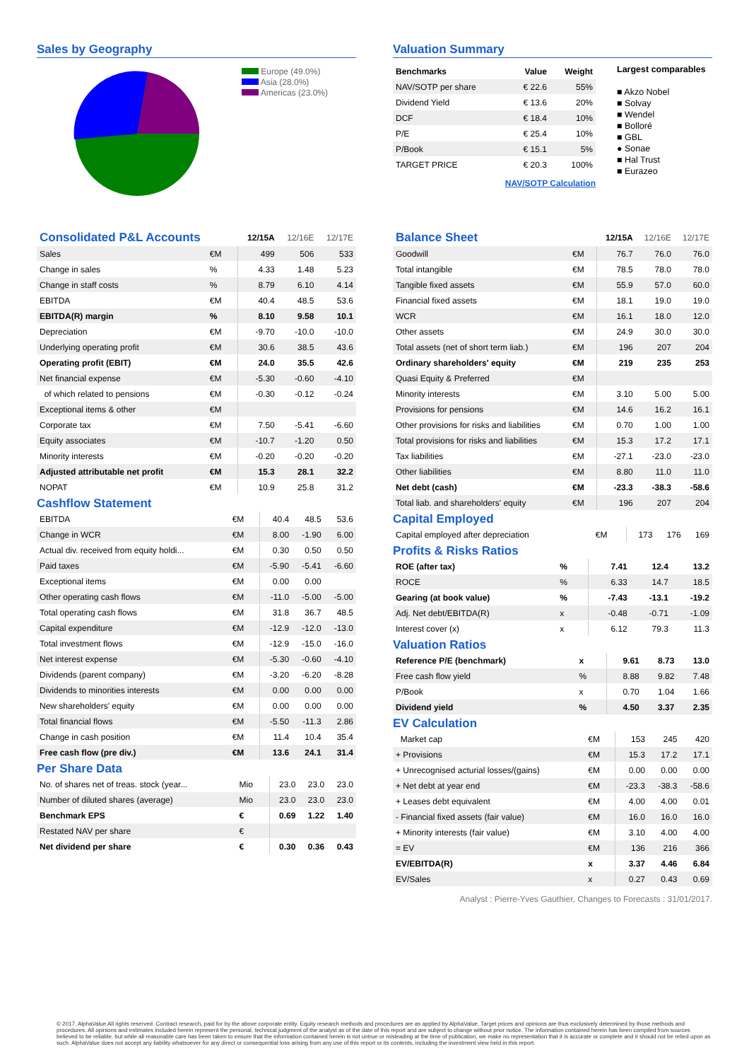Sales by Geography
Europe (49.0%)
Asia (28.0%)
Americas (23.0%)
Valuation Summary
| Benchmarks | Value | Weight |
| NAV/SOTP per share | € 22.6 | 55% |
| Dividend Yield | € 13.6 | 20% |
| DCF | € 18.4 | 10% |
| P/E | € 25.4 | 10% |
| P/Book | € 15.1 | 5% |
| TARGET PRICE | € 20.3 | 100% |
NAV/SOTP Calculation
Largest comparables
■ Akzo Nobel
■ Solvay
■ Wendel
■ Bolloré
■ GBL
● Sonae
■ Hal Trust
■ Eurazeo
| Consolidated P&L Accounts | | | 12/15A | 12/16E | 12/17E |
| Sales | €M | | 499 | 506 | 533 |
| Change in sales | % | | 4.33 | 1.48 | 5.23 |
| Change in staff costs | % | | 8.79 | 6.10 | 4.14 |
| EBITDA | €M | | 40.4 | 48.5 | 53.6 |
| EBITDA(R) margin | % | | 8.10 | 9.58 | 10.1 |
| Depreciation | €M | | -9.70 | -10.0 | -10.0 |
| Underlying operating profit | €M | | 30.6 | 38.5 | 43.6 |
| Operating profit (EBIT) | €M | | 24.0 | 35.5 | 42.6 |
| Net financial expense | €M | | -5.30 | -0.60 | -4.10 |
| of which related to pensions | €M | | -0.30 | -0.12 | -0.24 |
| Exceptional items & other | €M | | | | |
| Corporate tax | €M | | 7.50 | -5.41 | -6.60 |
| Equity associates | €M | | -10.7 | -1.20 | 0.50 |
| Minority interests | €M | | -0.20 | -0.20 | -0.20 |
| Adjusted attributable net profit | €M | | 15.3 | 28.1 | 32.2 |
| NOPAT | €M | | 10.9 | 25.8 | 31.2 |
Cashflow Statement
| EBITDA | €M | | 40.4 | 48.5 | 53.6 |
| Change in WCR | €M | | 8.00 | -1.90 | 6.00 |
| Actual div. received from equity holdi... | €M | | 0.30 | 0.50 | 0.50 |
| Paid taxes | €M | | -5.90 | -5.41 | -6.60 |
| Exceptional items | €M | | 0.00 | 0.00 | |
| Other operating cash flows | €M | | -11.0 | -5.00 | -5.00 |
| Total operating cash flows | €M | | 31.8 | 36.7 | 48.5 |
| Capital expenditure | €M | | -12.9 | -12.0 | -13.0 |
| Total investment flows | €M | | -12.9 | -15.0 | -16.0 |
| Net interest expense | €M | | -5.30 | -0.60 | -4.10 |
| Dividends (parent company) | €M | | -3.20 | -6.20 | -8.28 |
| Dividends to minorities interests | €M | | 0.00 | 0.00 | 0.00 |
| New shareholders' equity | €M | | 0.00 | 0.00 | 0.00 |
| Total financial flows | €M | | -5.50 | -11.3 | 2.86 |
| Change in cash position | €M | | 11.4 | 10.4 | 35.4 |
| Free cash flow (pre div.) | €M | | 13.6 | 24.1 | 31.4 |
Per Share Data
| No. of shares net of treas. stock (year... | Mio | | 23.0 | 23.0 | 23.0 |
| Number of diluted shares (average) | Mio | | 23.0 | 23.0 | 23.0 |
| Benchmark EPS | € | | 0.69 | 1.22 | 1.40 |
| Restated NAV per share | € | | | | |
| Net dividend per share | € | | 0.30 | 0.36 | 0.43 |
| Balance Sheet | | | 12/15A | 12/16E | 12/17E |
| Goodwill | €M | | 76.7 | 76.0 | 76.0 |
| Total intangible | €M | | 78.5 | 78.0 | 78.0 |
| Tangible fixed assets | €M | | 55.9 | 57.0 | 60.0 |
| Financial fixed assets | €M | | 18.1 | 19.0 | 19.0 |
| WCR | €M | | 16.1 | 18.0 | 12.0 |
| Other assets | €M | | 24.9 | 30.0 | 30.0 |
| Total assets (net of short term liab.) | €M | | 196 | 207 | 204 |
| Ordinary shareholders' equity | €M | | 219 | 235 | 253 |
| Quasi Equity & Preferred | €M | | | | |
| Minority interests | €M | | 3.10 | 5.00 | 5.00 |
| Provisions for pensions | €M | | 14.6 | 16.2 | 16.1 |
| Other provisions for risks and liabilities | €M | | 0.70 | 1.00 | 1.00 |
| Total provisions for risks and liabilities | €M | | 15.3 | 17.2 | 17.1 |
| Tax liabilities | €M | | -27.1 | -23.0 | -23.0 |
| Other liabilities | €M | | 8.80 | 11.0 | 11.0 |
| Net debt (cash) | €M | | -23.3 | -38.3 | -58.6 |
| Total liab. and shareholders' equity | €M | | 196 | 207 | 204 |
Capital Employed
| Capital employed after depreciation | €M | | 173 | 176 | 169 |
Profits & Risks Ratios
| ROE (after tax) | % | | 7.41 | 12.4 | 13.2 |
| ROCE | % | | 6.33 | 14.7 | 18.5 |
| Gearing (at book value) | % | | -7.43 | -13.1 | -19.2 |
| Adj. Net debt/EBITDA(R) | x | | -0.48 | -0.71 | -1.09 |
| Interest cover (x) | x | | 6.12 | 79.3 | 11.3 |
Valuation Ratios
| Reference P/E (benchmark) | x | | 9.61 | 8.73 | 13.0 |
| Free cash flow yield | % | | 8.88 | 9.82 | 7.48 |
| P/Book | x | | 0.70 | 1.04 | 1.66 |
| Dividend yield | % | | 4.50 | 3.37 | 2.35 |
EV Calculation
| Market cap | €M | | 153 | 245 | 420 |
| + Provisions | €M | | 15.3 | 17.2 | 17.1 |
| + Unrecognised acturial losses/(gains) | €M | | 0.00 | 0.00 | 0.00 |
| + Net debt at year end | €M | | -23.3 | -38.3 | -58.6 |
| + Leases debt equivalent | €M | | 4.00 | 4.00 | 0.01 |
| - Financial fixed assets (fair value) | €M | | 16.0 | 16.0 | 16.0 |
| + Minority interests (fair value) | €M | | 3.10 | 4.00 | 4.00 |
| = EV | €M | | 136 | 216 | 366 |
| EV/EBITDA(R) | x | | 3.37 | 4.46 | 6.84 |
| EV/Sales | x | | 0.27 | 0.43 | 0.69 |
Analyst : Pierre-Yves Gauthier, Changes to Forecasts : 31/01/2017.
© 2017, AlphaValue All rights reserved. Contract research, paid for by the above corporate entity. Equity research methods and procedures are as applied by AlphaValue. Target prices and opinions are thus exclusively determined by those methods and procedures. All opinions and estimates included herein represent the personal, technical judgment of the analyst as of the date of this report and are subject to change without prior notice. The information contained herein has been compiled from sources believed to be reliable, but while all reasonable care has been taken to ensure that the information contained herein is not untrue or misleading at the time of publication, we make no representation that it is accurate or complete and it should not be relied upon as such. AlphaValue does not accept any liability whatsoever for any direct or consequential loss arising from any use of this report or its contents, including the investment view held in this report.